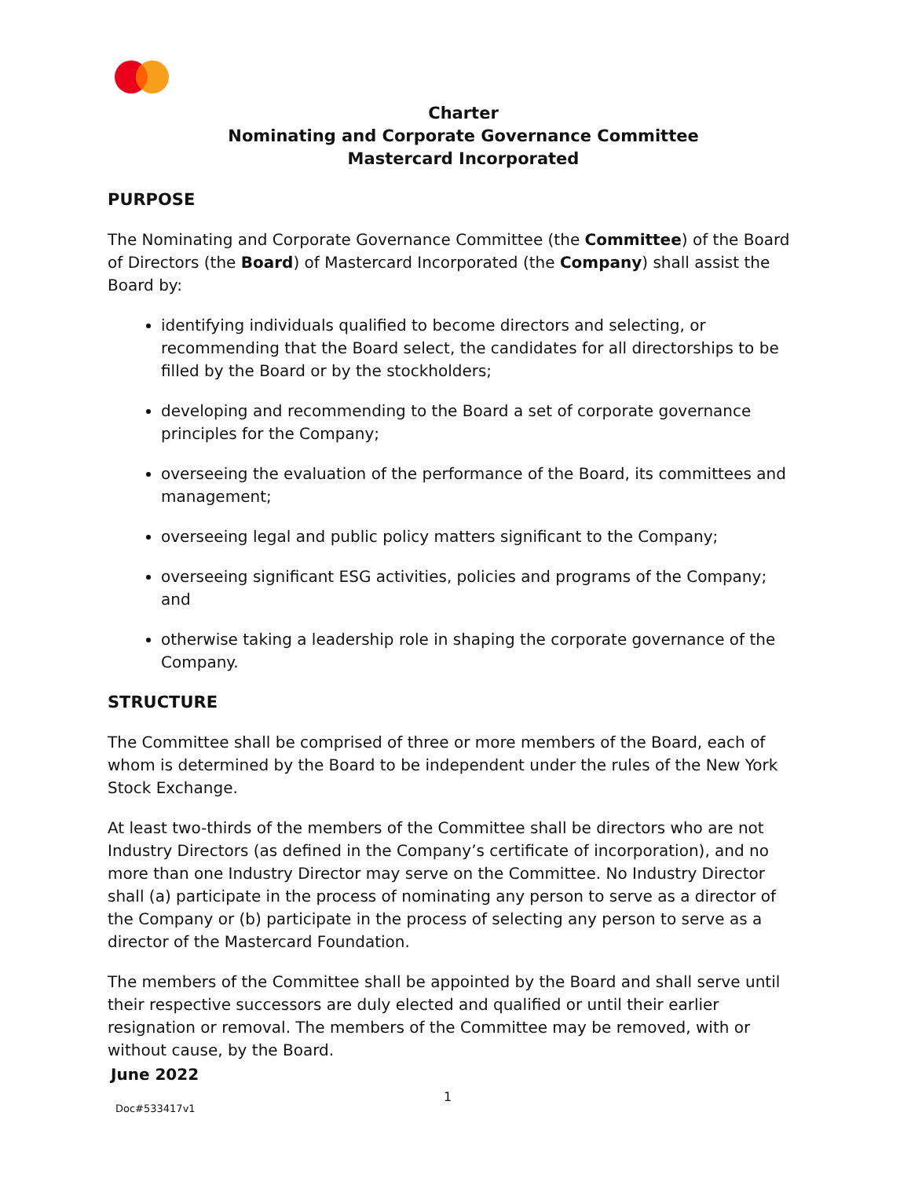Charter
Nominating and Corporate Governance Committee
Mastercard Incorporated
PURPOSE
The Nominating and Corporate Governance Committee (the Committee) of the Board of Directors (the Board) of Mastercard Incorporated (the Company) shall assist the Board by:
identifying individuals qualified to become directors and selecting, or recommending that the Board select, the candidates for all directorships to be filled by the Board or by the stockholders;
developing and recommending to the Board a set of corporate governance principles for the Company;
overseeing the evaluation of the performance of the Board, its committees and management;
overseeing legal and public policy matters significant to the Company;
overseeing significant ESG activities, policies and programs of the Company; and
otherwise taking a leadership role in shaping the corporate governance of the Company.
STRUCTURE
The Committee shall be comprised of three or more members of the Board, each of whom is determined by the Board to be independent under the rules of the New York Stock Exchange.
At least two-thirds of the members of the Committee shall be directors who are not Industry Directors (as defined in the Company’s certificate of incorporation), and no more than one Industry Director may serve on the Committee. No Industry Director shall (a) participate in the process of nominating any person to serve as a director of the Company or (b) participate in the process of selecting any person to serve as a director of the Mastercard Foundation.
The members of the Committee shall be appointed by the Board and shall serve until their respective successors are duly elected and qualified or until their earlier resignation or removal. The members of the Committee may be removed, with or without cause, by the Board.
June 2022
1
Doc#533417v1